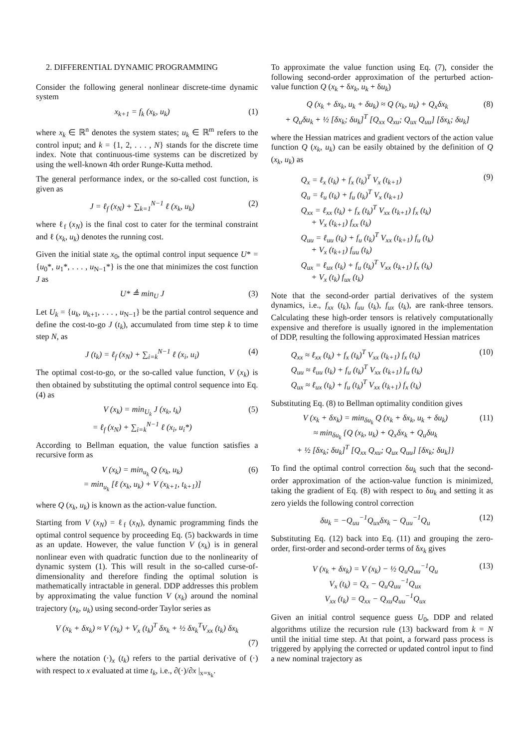2. DIFFERENTIAL DYNAMIC PROGRAMMING
Consider the following general nonlinear discrete-time dynamic system
x<sub>k+1</sub> = f<sub>k</sub> (x<sub>k</sub>, u<sub>k</sub>) (1)
where x<sub>k</sub> ∈ ℝ<sup>n</sup> denotes the system states; u<sub>k</sub> ∈ ℝ<sup>m</sup> refers to the control input; and k = {1, 2, . . . , N} stands for the discrete time index. Note that continuous-time systems can be discretized by using the well-known 4th order Runge-Kutta method.
The general performance index, or the so-called cost function, is given as
J = ℓ<sub>f</sub> (x<sub>N</sub>) + ∑<sub>k=1</sub><sup>N−1</sup> ℓ (x<sub>k</sub>, u<sub>k</sub>) (2)
where ℓ<sub>f</sub> (x<sub>N</sub>) is the final cost to cater for the terminal constraint and ℓ (x<sub>k</sub>, u<sub>k</sub>) denotes the running cost.
Given the initial state x<sub>0</sub>, the optimal control input sequence U* = {u<sub>0</sub>*, u<sub>1</sub>*, . . . , u<sub>N−1</sub>*} is the one that minimizes the cost function J as
U* ≜ min<sub>U</sub> J (3)
Let U<sub>k</sub> = {u<sub>k</sub>, u<sub>k+1</sub>, . . . , u<sub>N−1</sub>} be the partial control sequence and define the cost-to-go J (t<sub>k</sub>), accumulated from time step k to time step N, as
J (t<sub>k</sub>) = ℓ<sub>f</sub> (x<sub>N</sub>) + ∑<sub>i=k</sub><sup>N−1</sup> ℓ (x<sub>i</sub>, u<sub>i</sub>) (4)
The optimal cost-to-go, or the so-called value function, V (x<sub>k</sub>) is then obtained by substituting the optimal control sequence into Eq. (4) as
V (x<sub>k</sub>) = min<sub>U<sub>k</sub></sub> J (x<sub>k</sub>, t<sub>k</sub>)
= ℓ<sub>f</sub> (x<sub>N</sub>) + ∑<sub>i=k</sub><sup>N−1</sup> ℓ (x<sub>i</sub>, u<sub>i</sub>*) (5)
According to Bellman equation, the value function satisfies a recursive form as
V (x<sub>k</sub>) = min<sub>u<sub>k</sub></sub> Q (x<sub>k</sub>, u<sub>k</sub>)
= min<sub>u<sub>k</sub></sub> [ℓ (x<sub>k</sub>, u<sub>k</sub>) + V (x<sub>k+1</sub>, t<sub>k+1</sub>)] (6)
where Q (x<sub>k</sub>, u<sub>k</sub>) is known as the action-value function.
Starting from V (x<sub>N</sub>) = ℓ<sub>f</sub> (x<sub>N</sub>), dynamic programming finds the optimal control sequence by proceeding Eq. (5) backwards in time as an update. However, the value function V (x<sub>k</sub>) is in general nonlinear even with quadratic function due to the nonlinearity of dynamic system (1). This will result in the so-called curse-of-dimensionality and therefore finding the optimal solution is mathematically intractable in general. DDP addresses this problem by approximating the value function V (x<sub>k</sub>) around the nominal trajectory (x<sub>k</sub>, u<sub>k</sub>) using second-order Taylor series as
V (x<sub>k</sub> + δx<sub>k</sub>) ≈ V (x<sub>k</sub>) + V<sub>x</sub> (t<sub>k</sub>)<sup>T</sup> δx<sub>k</sub> + ½ δx<sub>k</sub><sup>T</sup>V<sub>xx</sub> (t<sub>k</sub>) δx<sub>k</sub>
(7)
where the notation (·)<sub>x</sub> (t<sub>k</sub>) refers to the partial derivative of (·) with respect to x evaluated at time t<sub>k</sub>, i.e., ∂(·)/∂x |<sub>x=x<sub>k</sub></sub>.
To approximate the value function using Eq. (7), consider the following second-order approximation of the perturbed action-value function Q (x<sub>k</sub> + δx<sub>k</sub>, u<sub>k</sub> + δu<sub>k</sub>)
Q (x<sub>k</sub> + δx<sub>k</sub>, u<sub>k</sub> + δu<sub>k</sub>) ≈ Q (x<sub>k</sub>, u<sub>k</sub>) + Q<sub>x</sub>δx<sub>k</sub>
+ Q<sub>u</sub>δu<sub>k</sub> + ½ [δx<sub>k</sub>; δu<sub>k</sub>]<sup>T</sup> [Q<sub>xx</sub> Q<sub>xu</sub>; Q<sub>ux</sub> Q<sub>uu</sub>] [δx<sub>k</sub>; δu<sub>k</sub>] (8)
where the Hessian matrices and gradient vectors of the action value function Q (x<sub>k</sub>, u<sub>k</sub>) can be easily obtained by the definition of Q (x<sub>k</sub>, u<sub>k</sub>) as
Q<sub>x</sub> = ℓ<sub>x</sub> (t<sub>k</sub>) + f<sub>x</sub> (t<sub>k</sub>)<sup>T</sup> V<sub>x</sub> (t<sub>k+1</sub>)
Q<sub>u</sub> = ℓ<sub>u</sub> (t<sub>k</sub>) + f<sub>u</sub> (t<sub>k</sub>)<sup>T</sup> V<sub>x</sub> (t<sub>k+1</sub>)
Q<sub>xx</sub> = ℓ<sub>xx</sub> (t<sub>k</sub>) + f<sub>x</sub> (t<sub>k</sub>)<sup>T</sup> V<sub>xx</sub> (t<sub>k+1</sub>) f<sub>x</sub> (t<sub>k</sub>)
+ V<sub>x</sub> (t<sub>k+1</sub>) f<sub>xx</sub> (t<sub>k</sub>)
Q<sub>uu</sub> = ℓ<sub>uu</sub> (t<sub>k</sub>) + f<sub>u</sub> (t<sub>k</sub>)<sup>T</sup> V<sub>xx</sub> (t<sub>k+1</sub>) f<sub>u</sub> (t<sub>k</sub>)
+ V<sub>x</sub> (t<sub>k+1</sub>) f<sub>uu</sub> (t<sub>k</sub>)
Q<sub>ux</sub> = ℓ<sub>ux</sub> (t<sub>k</sub>) + f<sub>u</sub> (t<sub>k</sub>)<sup>T</sup> V<sub>xx</sub> (t<sub>k+1</sub>) f<sub>x</sub> (t<sub>k</sub>)
+ V<sub>x</sub> (t<sub>k</sub>) f<sub>ux</sub> (t<sub>k</sub>) (9)
Note that the second-order partial derivatives of the system dynamics, i.e., f<sub>xx</sub> (t<sub>k</sub>), f<sub>uu</sub> (t<sub>k</sub>), f<sub>ux</sub> (t<sub>k</sub>), are rank-three tensors. Calculating these high-order tensors is relatively computationally expensive and therefore is usually ignored in the implementation of DDP, resulting the following approximated Hessian matrices
Q<sub>xx</sub> ≈ ℓ<sub>xx</sub> (t<sub>k</sub>) + f<sub>x</sub> (t<sub>k</sub>)<sup>T</sup> V<sub>xx</sub> (t<sub>k+1</sub>) f<sub>x</sub> (t<sub>k</sub>)
Q<sub>uu</sub> ≈ ℓ<sub>uu</sub> (t<sub>k</sub>) + f<sub>u</sub> (t<sub>k</sub>)<sup>T</sup> V<sub>xx</sub> (t<sub>k+1</sub>) f<sub>u</sub> (t<sub>k</sub>)
Q<sub>ux</sub> ≈ ℓ<sub>ux</sub> (t<sub>k</sub>) + f<sub>u</sub> (t<sub>k</sub>)<sup>T</sup> V<sub>xx</sub> (t<sub>k+1</sub>) f<sub>x</sub> (t<sub>k</sub>) (10)
Substituting Eq. (8) to Bellman optimality condition gives
V (x<sub>k</sub> + δx<sub>k</sub>) = min<sub>δu<sub>k</sub></sub> Q (x<sub>k</sub> + δx<sub>k</sub>, u<sub>k</sub> + δu<sub>k</sub>)
≈ min<sub>δu<sub>k</sub></sub> {Q (x<sub>k</sub>, u<sub>k</sub>) + Q<sub>x</sub>δx<sub>k</sub> + Q<sub>u</sub>δu<sub>k</sub>
+ ½ [δx<sub>k</sub>; δu<sub>k</sub>]<sup>T</sup> [Q<sub>xx</sub> Q<sub>xu</sub>; Q<sub>ux</sub> Q<sub>uu</sub>] [δx<sub>k</sub>; δu<sub>k</sub>]} (11)
To find the optimal control correction δu<sub>k</sub> such that the second-order approximation of the action-value function is minimized, taking the gradient of Eq. (8) with respect to δu<sub>k</sub> and setting it as zero yields the following control correction
δu<sub>k</sub> = −Q<sub>uu</sub><sup>−1</sup>Q<sub>ux</sub>δx<sub>k</sub> − Q<sub>uu</sub><sup>−1</sup>Q<sub>u</sub> (12)
Substituting Eq. (12) back into Eq. (11) and grouping the zero-order, first-order and second-order terms of δx<sub>k</sub> gives
V (x<sub>k</sub> + δx<sub>k</sub>) = V (x<sub>k</sub>) − ½ Q<sub>u</sub>Q<sub>uu</sub><sup>−1</sup>Q<sub>u</sub>
V<sub>x</sub> (t<sub>k</sub>) = Q<sub>x</sub> − Q<sub>u</sub>Q<sub>uu</sub><sup>−1</sup>Q<sub>ux</sub>
V<sub>xx</sub> (t<sub>k</sub>) = Q<sub>xx</sub> − Q<sub>xu</sub>Q<sub>uu</sub><sup>−1</sup>Q<sub>ux</sub> (13)
Given an initial control sequence guess U<sub>0</sub>, DDP and related algorithms utilize the recursion rule (13) backward from k = N until the initial time step. At that point, a forward pass process is triggered by applying the corrected or updated control input to find a new nominal trajectory as